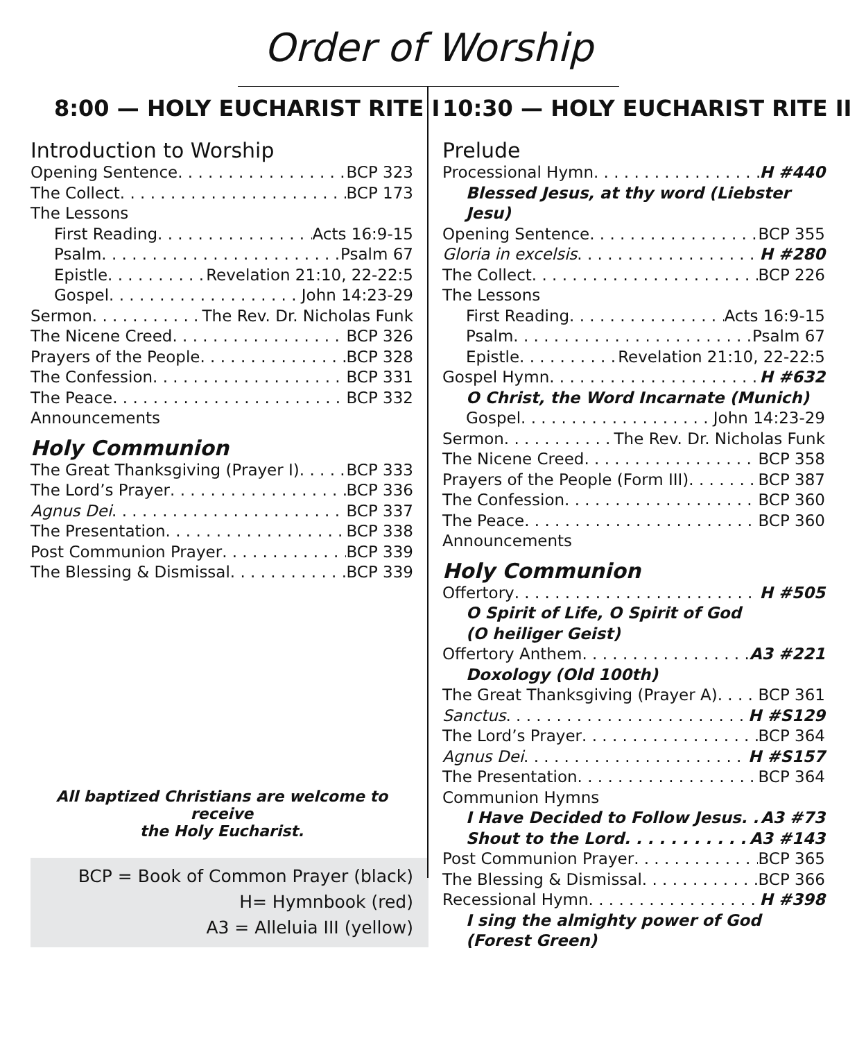Order of Worship
8:00 — HOLY EUCHARIST RITE I
Introduction to Worship
Opening Sentence BCP 323
The Collect BCP 173
The Lessons
First Reading Acts 16:9-15
Psalm Psalm 67
Epistle Revelation 21:10, 22-22:5
Gospel John 14:23-29
Sermon The Rev. Dr. Nicholas Funk
The Nicene Creed BCP 326
Prayers of the People BCP 328
The Confession BCP 331
The Peace BCP 332
Announcements
Holy Communion
The Great Thanksgiving (Prayer I) BCP 333
The Lord’s Prayer BCP 336
Agnus Dei BCP 337
The Presentation BCP 338
Post Communion Prayer BCP 339
The Blessing & Dismissal BCP 339
All baptized Christians are welcome to receive
the Holy Eucharist.
10:30 — HOLY EUCHARIST RITE II
Prelude
Processional Hymn H #440
Blessed Jesus, at thy word (Liebster Jesu)
Opening Sentence BCP 355
Gloria in excelsis H #280
The Collect BCP 226
The Lessons
First Reading Acts 16:9-15
Psalm Psalm 67
Epistle Revelation 21:10, 22-22:5
Gospel Hymn H #632
O Christ, the Word Incarnate (Munich)
Gospel John 14:23-29
Sermon The Rev. Dr. Nicholas Funk
The Nicene Creed BCP 358
Prayers of the People (Form III) BCP 387
The Confession BCP 360
The Peace BCP 360
Announcements
Holy Communion
Offertory H #505
O Spirit of Life, O Spirit of God
(O heiliger Geist)
Offertory Anthem A3 #221
Doxology (Old 100th)
The Great Thanksgiving (Prayer A) BCP 361
Sanctus H #S129
The Lord’s Prayer BCP 364
Agnus Dei H #S157
The Presentation BCP 364
Communion Hymns
I Have Decided to Follow Jesus A3 #73
Shout to the Lord A3 #143
Post Communion Prayer BCP 365
The Blessing & Dismissal BCP 366
Recessional Hymn H #398
I sing the almighty power of God
(Forest Green)
BCP = Book of Common Prayer (black)
H= Hymnbook (red)
A3 = Alleluia III (yellow)